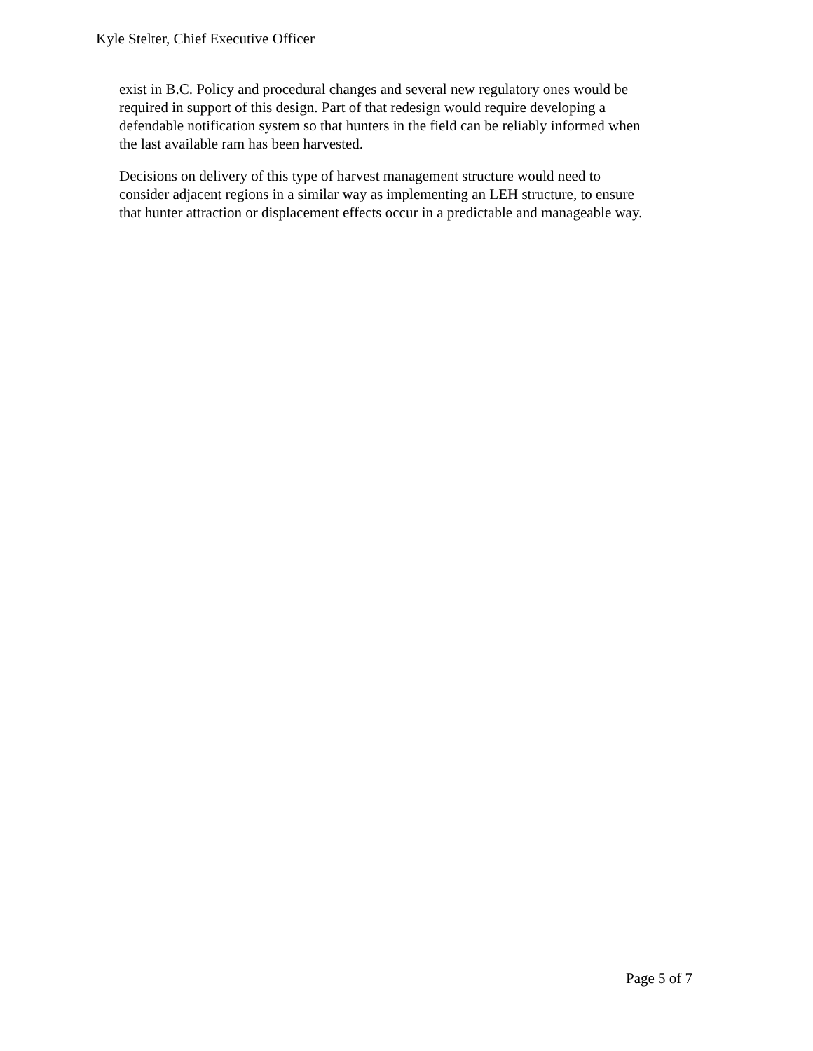Kyle Stelter, Chief Executive Officer
exist in B.C. Policy and procedural changes and several new regulatory ones would be
required in support of this design. Part of that redesign would require developing a
defendable notification system so that hunters in the field can be reliably informed when
the last available ram has been harvested.
Decisions on delivery of this type of harvest management structure would need to
consider adjacent regions in a similar way as implementing an LEH structure, to ensure
that hunter attraction or displacement effects occur in a predictable and manageable way.
Page 5 of 7